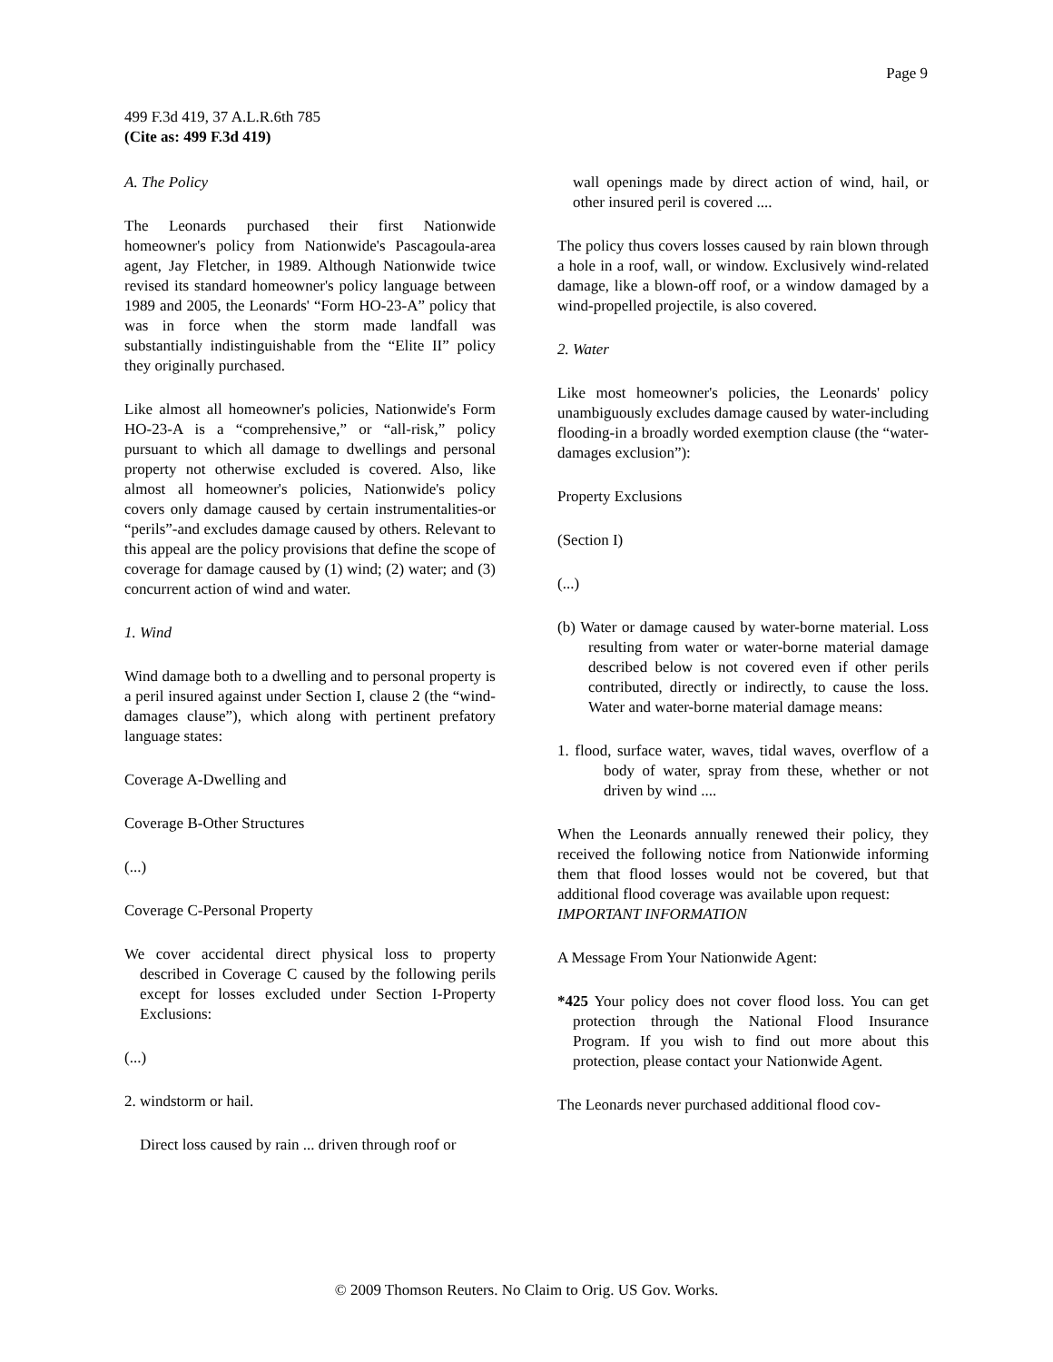Page 9
499 F.3d 419, 37 A.L.R.6th 785
(Cite as: 499 F.3d 419)
A. The Policy
The Leonards purchased their first Nationwide homeowner's policy from Nationwide's Pascagoula-area agent, Jay Fletcher, in 1989. Although Nationwide twice revised its standard homeowner's policy language between 1989 and 2005, the Leonards' “Form HO-23-A” policy that was in force when the storm made landfall was substantially indistinguishable from the “Elite II” policy they originally purchased.
Like almost all homeowner's policies, Nationwide's Form HO-23-A is a “comprehensive,” or “all-risk,” policy pursuant to which all damage to dwellings and personal property not otherwise excluded is covered. Also, like almost all homeowner's policies, Nationwide's policy covers only damage caused by certain instrumentalities-or “perils”-and excludes damage caused by others. Relevant to this appeal are the policy provisions that define the scope of coverage for damage caused by (1) wind; (2) water; and (3) concurrent action of wind and water.
1. Wind
Wind damage both to a dwelling and to personal property is a peril insured against under Section I, clause 2 (the “wind-damages clause”), which along with pertinent prefatory language states:
Coverage A-Dwelling and
Coverage B-Other Structures
(...)
Coverage C-Personal Property
We cover accidental direct physical loss to property described in Coverage C caused by the following perils except for losses excluded under Section I-Property Exclusions:
(...)
2. windstorm or hail.
Direct loss caused by rain ... driven through roof or
wall openings made by direct action of wind, hail, or other insured peril is covered ....
The policy thus covers losses caused by rain blown through a hole in a roof, wall, or window. Exclusively wind-related damage, like a blown-off roof, or a window damaged by a wind-propelled projectile, is also covered.
2. Water
Like most homeowner's policies, the Leonards' policy unambiguously excludes damage caused by water-including flooding-in a broadly worded exemption clause (the “water-damages exclusion”):
Property Exclusions
(Section I)
(...)
(b) Water or damage caused by water-borne material. Loss resulting from water or water-borne material damage described below is not covered even if other perils contributed, directly or indirectly, to cause the loss. Water and water-borne material damage means:
1. flood, surface water, waves, tidal waves, overflow of a body of water, spray from these, whether or not driven by wind ....
When the Leonards annually renewed their policy, they received the following notice from Nationwide informing them that flood losses would not be covered, but that additional flood coverage was available upon request:
IMPORTANT INFORMATION
A Message From Your Nationwide Agent:
*425 Your policy does not cover flood loss. You can get protection through the National Flood Insurance Program. If you wish to find out more about this protection, please contact your Nationwide Agent.
The Leonards never purchased additional flood cov-
© 2009 Thomson Reuters. No Claim to Orig. US Gov. Works.